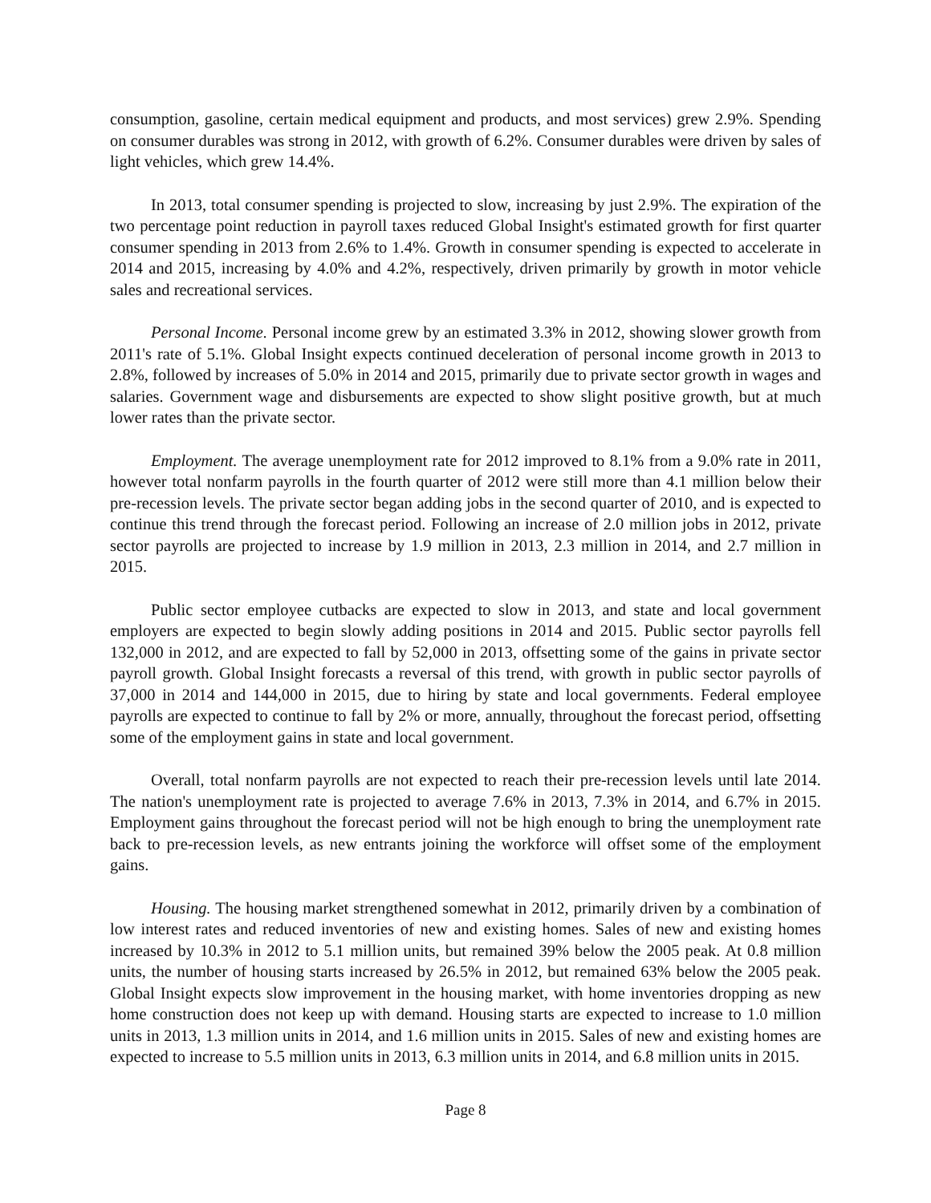consumption, gasoline, certain medical equipment and products, and most services) grew 2.9%. Spending on consumer durables was strong in 2012, with growth of 6.2%. Consumer durables were driven by sales of light vehicles, which grew 14.4%.
In 2013, total consumer spending is projected to slow, increasing by just 2.9%. The expiration of the two percentage point reduction in payroll taxes reduced Global Insight's estimated growth for first quarter consumer spending in 2013 from 2.6% to 1.4%. Growth in consumer spending is expected to accelerate in 2014 and 2015, increasing by 4.0% and 4.2%, respectively, driven primarily by growth in motor vehicle sales and recreational services.
Personal Income. Personal income grew by an estimated 3.3% in 2012, showing slower growth from 2011's rate of 5.1%. Global Insight expects continued deceleration of personal income growth in 2013 to 2.8%, followed by increases of 5.0% in 2014 and 2015, primarily due to private sector growth in wages and salaries. Government wage and disbursements are expected to show slight positive growth, but at much lower rates than the private sector.
Employment. The average unemployment rate for 2012 improved to 8.1% from a 9.0% rate in 2011, however total nonfarm payrolls in the fourth quarter of 2012 were still more than 4.1 million below their pre-recession levels. The private sector began adding jobs in the second quarter of 2010, and is expected to continue this trend through the forecast period. Following an increase of 2.0 million jobs in 2012, private sector payrolls are projected to increase by 1.9 million in 2013, 2.3 million in 2014, and 2.7 million in 2015.
Public sector employee cutbacks are expected to slow in 2013, and state and local government employers are expected to begin slowly adding positions in 2014 and 2015. Public sector payrolls fell 132,000 in 2012, and are expected to fall by 52,000 in 2013, offsetting some of the gains in private sector payroll growth. Global Insight forecasts a reversal of this trend, with growth in public sector payrolls of 37,000 in 2014 and 144,000 in 2015, due to hiring by state and local governments. Federal employee payrolls are expected to continue to fall by 2% or more, annually, throughout the forecast period, offsetting some of the employment gains in state and local government.
Overall, total nonfarm payrolls are not expected to reach their pre-recession levels until late 2014. The nation's unemployment rate is projected to average 7.6% in 2013, 7.3% in 2014, and 6.7% in 2015. Employment gains throughout the forecast period will not be high enough to bring the unemployment rate back to pre-recession levels, as new entrants joining the workforce will offset some of the employment gains.
Housing. The housing market strengthened somewhat in 2012, primarily driven by a combination of low interest rates and reduced inventories of new and existing homes. Sales of new and existing homes increased by 10.3% in 2012 to 5.1 million units, but remained 39% below the 2005 peak. At 0.8 million units, the number of housing starts increased by 26.5% in 2012, but remained 63% below the 2005 peak. Global Insight expects slow improvement in the housing market, with home inventories dropping as new home construction does not keep up with demand. Housing starts are expected to increase to 1.0 million units in 2013, 1.3 million units in 2014, and 1.6 million units in 2015. Sales of new and existing homes are expected to increase to 5.5 million units in 2013, 6.3 million units in 2014, and 6.8 million units in 2015.
Page 8